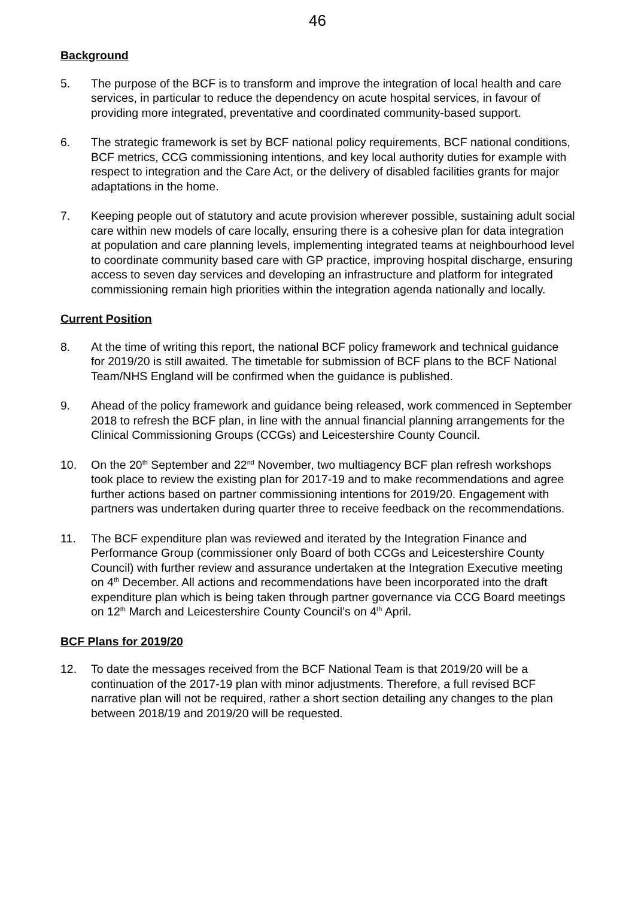46
Background
5. The purpose of the BCF is to transform and improve the integration of local health and care services, in particular to reduce the dependency on acute hospital services, in favour of providing more integrated, preventative and coordinated community-based support.
6. The strategic framework is set by BCF national policy requirements, BCF national conditions, BCF metrics, CCG commissioning intentions, and key local authority duties for example with respect to integration and the Care Act, or the delivery of disabled facilities grants for major adaptations in the home.
7. Keeping people out of statutory and acute provision wherever possible, sustaining adult social care within new models of care locally, ensuring there is a cohesive plan for data integration at population and care planning levels, implementing integrated teams at neighbourhood level to coordinate community based care with GP practice, improving hospital discharge, ensuring access to seven day services and developing an infrastructure and platform for integrated commissioning remain high priorities within the integration agenda nationally and locally.
Current Position
8. At the time of writing this report, the national BCF policy framework and technical guidance for 2019/20 is still awaited. The timetable for submission of BCF plans to the BCF National Team/NHS England will be confirmed when the guidance is published.
9. Ahead of the policy framework and guidance being released, work commenced in September 2018 to refresh the BCF plan, in line with the annual financial planning arrangements for the Clinical Commissioning Groups (CCGs) and Leicestershire County Council.
10. On the 20<sup>th</sup> September and 22<sup>nd</sup> November, two multiagency BCF plan refresh workshops took place to review the existing plan for 2017-19 and to make recommendations and agree further actions based on partner commissioning intentions for 2019/20. Engagement with partners was undertaken during quarter three to receive feedback on the recommendations.
11. The BCF expenditure plan was reviewed and iterated by the Integration Finance and Performance Group (commissioner only Board of both CCGs and Leicestershire County Council) with further review and assurance undertaken at the Integration Executive meeting on 4<sup>th</sup> December. All actions and recommendations have been incorporated into the draft expenditure plan which is being taken through partner governance via CCG Board meetings on 12<sup>th</sup> March and Leicestershire County Council’s on 4<sup>th</sup> April.
BCF Plans for 2019/20
12. To date the messages received from the BCF National Team is that 2019/20 will be a continuation of the 2017-19 plan with minor adjustments. Therefore, a full revised BCF narrative plan will not be required, rather a short section detailing any changes to the plan between 2018/19 and 2019/20 will be requested.